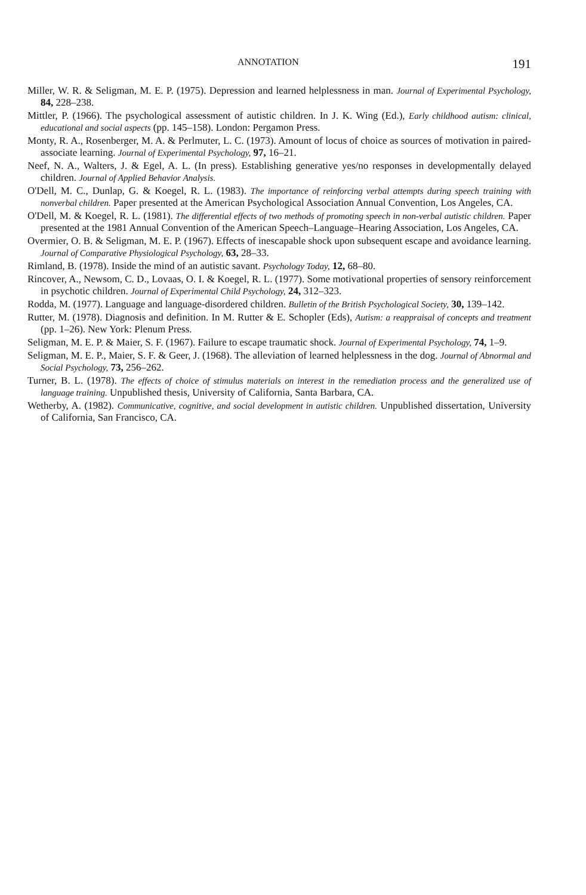ANNOTATION 191
Miller, W. R. & Seligman, M. E. P. (1975). Depression and learned helplessness in man. Journal of Experimental Psychology, 84, 228–238.
Mittler, P. (1966). The psychological assessment of autistic children. In J. K. Wing (Ed.), Early childhood autism: clinical, educational and social aspects (pp. 145–158). London: Pergamon Press.
Monty, R. A., Rosenberger, M. A. & Perlmuter, L. C. (1973). Amount of locus of choice as sources of motivation in paired-associate learning. Journal of Experimental Psychology, 97, 16–21.
Neef, N. A., Walters, J. & Egel, A. L. (In press). Establishing generative yes/no responses in developmentally delayed children. Journal of Applied Behavior Analysis.
O'Dell, M. C., Dunlap, G. & Koegel, R. L. (1983). The importance of reinforcing verbal attempts during speech training with nonverbal children. Paper presented at the American Psychological Association Annual Convention, Los Angeles, CA.
O'Dell, M. & Koegel, R. L. (1981). The differential effects of two methods of promoting speech in non-verbal autistic children. Paper presented at the 1981 Annual Convention of the American Speech–Language–Hearing Association, Los Angeles, CA.
Overmier, O. B. & Seligman, M. E. P. (1967). Effects of inescapable shock upon subsequent escape and avoidance learning. Journal of Comparative Physiological Psychology, 63, 28–33.
Rimland, B. (1978). Inside the mind of an autistic savant. Psychology Today, 12, 68–80.
Rincover, A., Newsom, C. D., Lovaas, O. I. & Koegel, R. L. (1977). Some motivational properties of sensory reinforcement in psychotic children. Journal of Experimental Child Psychology, 24, 312–323.
Rodda, M. (1977). Language and language-disordered children. Bulletin of the British Psychological Society, 30, 139–142.
Rutter, M. (1978). Diagnosis and definition. In M. Rutter & E. Schopler (Eds), Autism: a reappraisal of concepts and treatment (pp. 1–26). New York: Plenum Press.
Seligman, M. E. P. & Maier, S. F. (1967). Failure to escape traumatic shock. Journal of Experimental Psychology, 74, 1–9.
Seligman, M. E. P., Maier, S. F. & Geer, J. (1968). The alleviation of learned helplessness in the dog. Journal of Abnormal and Social Psychology, 73, 256–262.
Turner, B. L. (1978). The effects of choice of stimulus materials on interest in the remediation process and the generalized use of language training. Unpublished thesis, University of California, Santa Barbara, CA.
Wetherby, A. (1982). Communicative, cognitive, and social development in autistic children. Unpublished dissertation, University of California, San Francisco, CA.